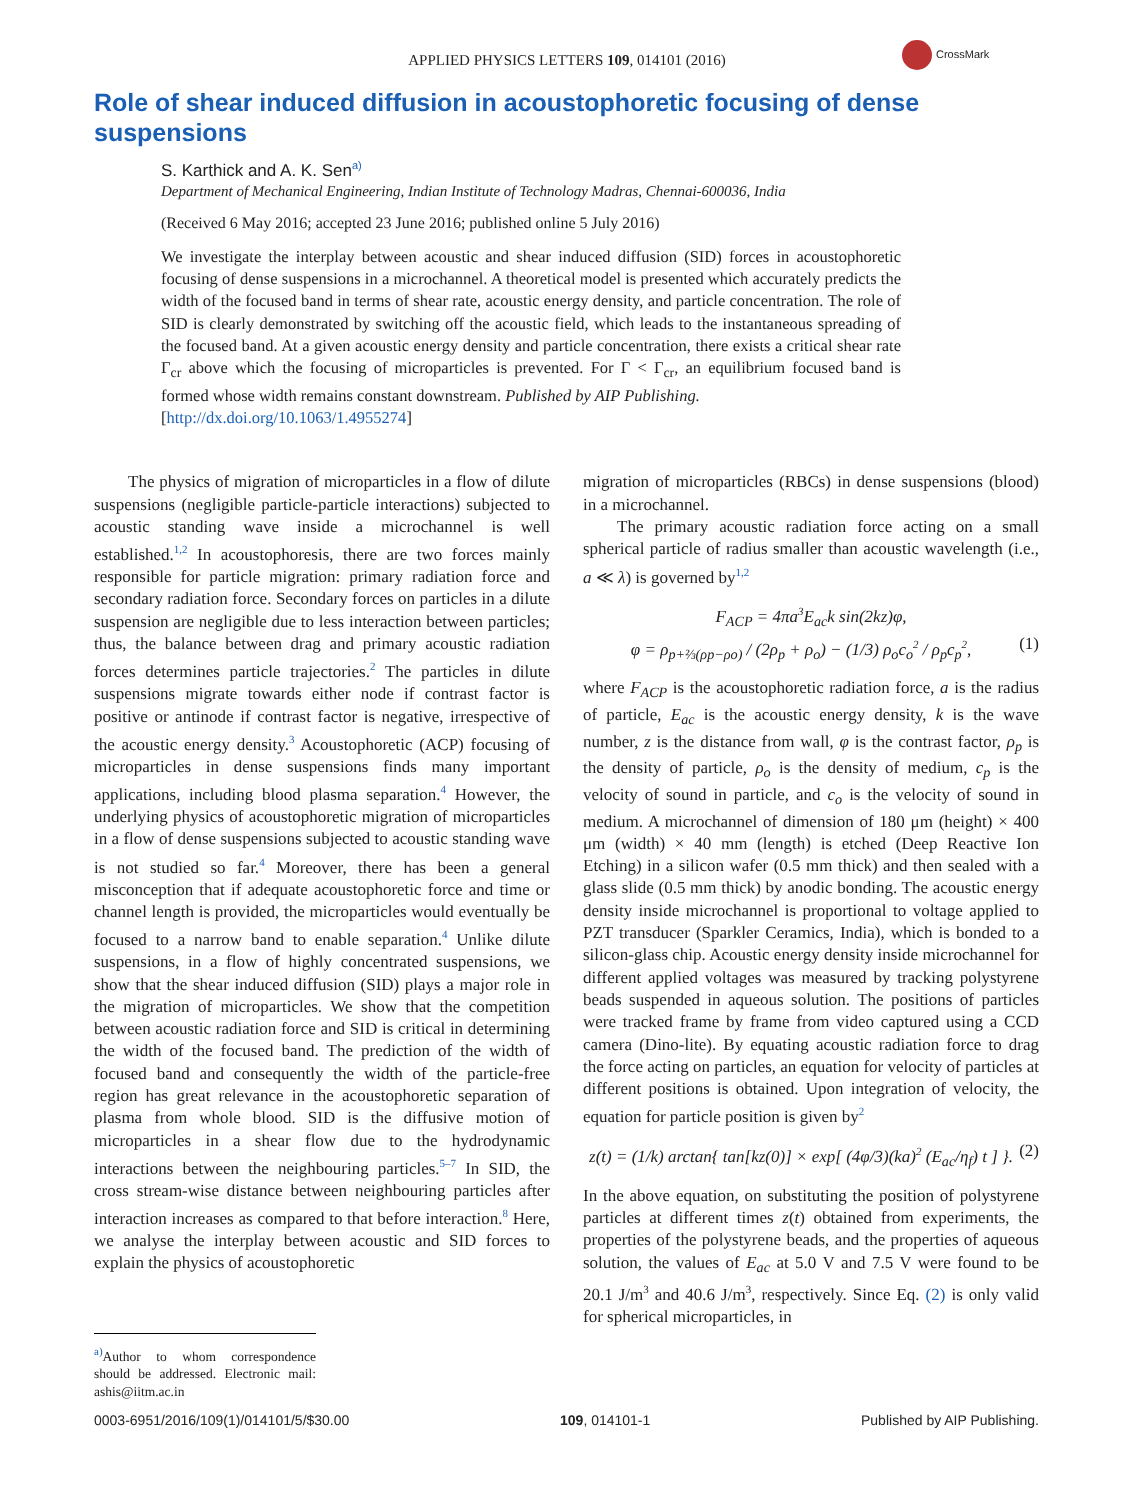APPLIED PHYSICS LETTERS 109, 014101 (2016)
CrossMark
Role of shear induced diffusion in acoustophoretic focusing of dense suspensions
S. Karthick and A. K. Sen<sup>a)</sup>
Department of Mechanical Engineering, Indian Institute of Technology Madras, Chennai-600036, India
(Received 6 May 2016; accepted 23 June 2016; published online 5 July 2016)
We investigate the interplay between acoustic and shear induced diffusion (SID) forces in acoustophoretic focusing of dense suspensions in a microchannel. A theoretical model is presented which accurately predicts the width of the focused band in terms of shear rate, acoustic energy density, and particle concentration. The role of SID is clearly demonstrated by switching off the acoustic field, which leads to the instantaneous spreading of the focused band. At a given acoustic energy density and particle concentration, there exists a critical shear rate Γ<sub>cr</sub> above which the focusing of microparticles is prevented. For Γ < Γ<sub>cr</sub>, an equilibrium focused band is formed whose width remains constant downstream. Published by AIP Publishing.
[http://dx.doi.org/10.1063/1.4955274]
The physics of migration of microparticles in a flow of dilute suspensions (negligible particle-particle interactions) subjected to acoustic standing wave inside a microchannel is well established.<sup>1,2</sup> In acoustophoresis, there are two forces mainly responsible for particle migration: primary radiation force and secondary radiation force. Secondary forces on particles in a dilute suspension are negligible due to less interaction between particles; thus, the balance between drag and primary acoustic radiation forces determines particle trajectories.<sup>2</sup> The particles in dilute suspensions migrate towards either node if contrast factor is positive or antinode if contrast factor is negative, irrespective of the acoustic energy density.<sup>3</sup> Acoustophoretic (ACP) focusing of microparticles in dense suspensions finds many important applications, including blood plasma separation.<sup>4</sup> However, the underlying physics of acoustophoretic migration of microparticles in a flow of dense suspensions subjected to acoustic standing wave is not studied so far.<sup>4</sup> Moreover, there has been a general misconception that if adequate acoustophoretic force and time or channel length is provided, the microparticles would eventually be focused to a narrow band to enable separation.<sup>4</sup> Unlike dilute suspensions, in a flow of highly concentrated suspensions, we show that the shear induced diffusion (SID) plays a major role in the migration of microparticles. We show that the competition between acoustic radiation force and SID is critical in determining the width of the focused band. The prediction of the width of focused band and consequently the width of the particle-free region has great relevance in the acoustophoretic separation of plasma from whole blood. SID is the diffusive motion of microparticles in a shear flow due to the hydrodynamic interactions between the neighbouring particles.<sup>5–7</sup> In SID, the cross stream-wise distance between neighbouring particles after interaction increases as compared to that before interaction.<sup>8</sup> Here, we analyse the interplay between acoustic and SID forces to explain the physics of acoustophoretic
<sup>a)</sup> Author to whom correspondence should be addressed. Electronic mail: ashis@iitm.ac.in
migration of microparticles (RBCs) in dense suspensions (blood) in a microchannel.
The primary acoustic radiation force acting on a small spherical particle of radius smaller than acoustic wavelength (i.e., a ≪ λ) is governed by<sup>1,2</sup>
F<sub>ACP</sub> = 4πa<sup>3</sup>E<sub>ac</sub>k sin(2kz)φ,
φ = ρ<sub>p+⅔(ρp−ρo)</sub> / (2ρ<sub>p</sub> + ρ<sub>o</sub>) − (1/3) ρ<sub>o</sub>c<sub>o</sub><sup>2</sup> / ρ<sub>p</sub>c<sub>p</sub><sup>2</sup>, (1)
where F<sub>ACP</sub> is the acoustophoretic radiation force, a is the radius of particle, E<sub>ac</sub> is the acoustic energy density, k is the wave number, z is the distance from wall, φ is the contrast factor, ρ<sub>p</sub> is the density of particle, ρ<sub>o</sub> is the density of medium, c<sub>p</sub> is the velocity of sound in particle, and c<sub>o</sub> is the velocity of sound in medium. A microchannel of dimension of 180 μm (height) × 400 μm (width) × 40 mm (length) is etched (Deep Reactive Ion Etching) in a silicon wafer (0.5 mm thick) and then sealed with a glass slide (0.5 mm thick) by anodic bonding. The acoustic energy density inside microchannel is proportional to voltage applied to PZT transducer (Sparkler Ceramics, India), which is bonded to a silicon-glass chip. Acoustic energy density inside microchannel for different applied voltages was measured by tracking polystyrene beads suspended in aqueous solution. The positions of particles were tracked frame by frame from video captured using a CCD camera (Dino-lite). By equating acoustic radiation force to drag the force acting on particles, an equation for velocity of particles at different positions is obtained. Upon integration of velocity, the equation for particle position is given by<sup>2</sup>
z(t) = (1/k) arctan{ tan[kz(0)] × exp[ (4φ/3)(ka)<sup>2</sup> (E<sub>ac</sub>/η<sub>f</sub>) t ] }. (2)
In the above equation, on substituting the position of polystyrene particles at different times z(t) obtained from experiments, the properties of the polystyrene beads, and the properties of aqueous solution, the values of E<sub>ac</sub> at 5.0 V and 7.5 V were found to be 20.1 J/m<sup>3</sup> and 40.6 J/m<sup>3</sup>, respectively. Since Eq. (2) is only valid for spherical microparticles, in
0003-6951/2016/109(1)/014101/5/$30.00 109, 014101-1 Published by AIP Publishing.